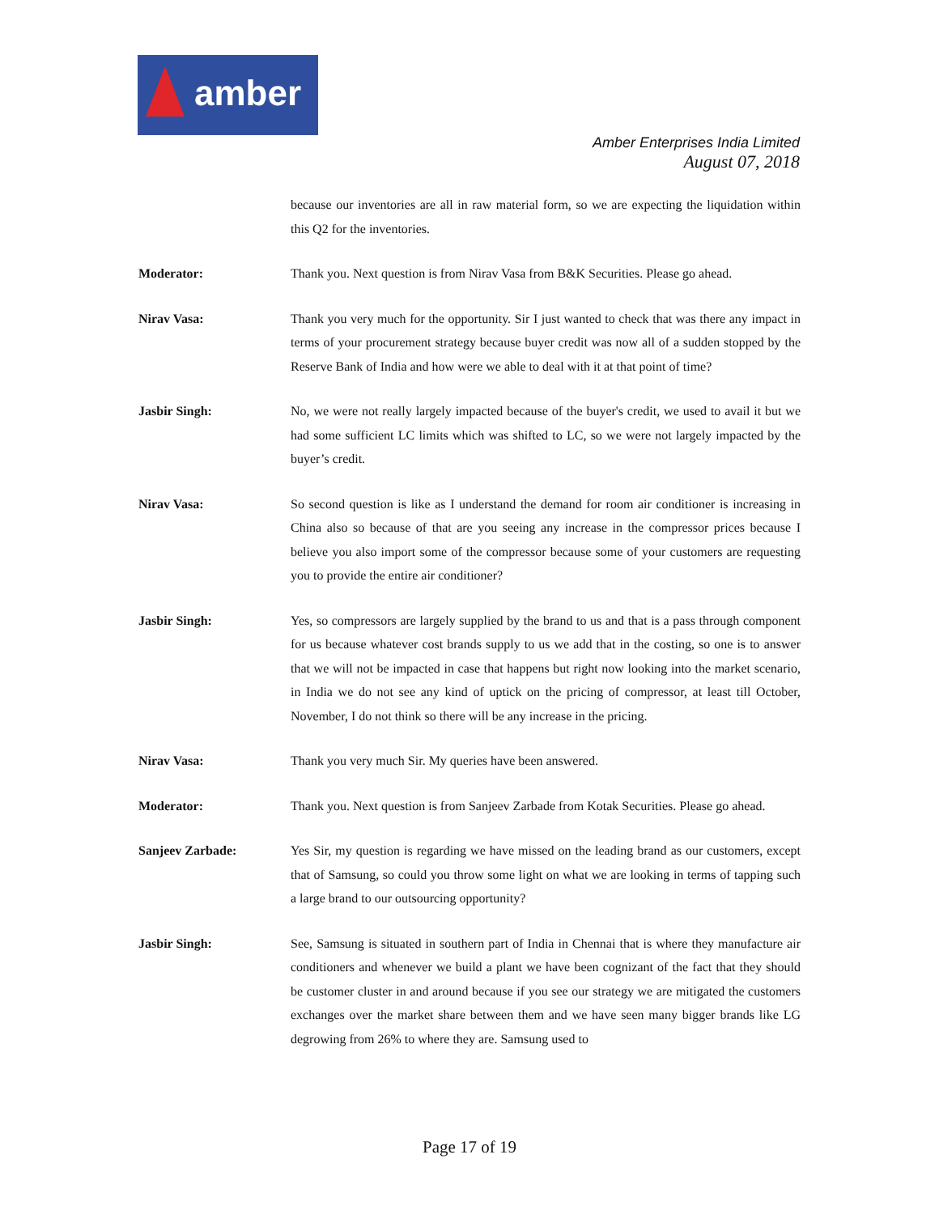amber
Amber Enterprises India Limited
August 07, 2018
because our inventories are all in raw material form, so we are expecting the liquidation within this Q2 for the inventories.
Moderator: Thank you. Next question is from Nirav Vasa from B&K Securities. Please go ahead.
Nirav Vasa: Thank you very much for the opportunity. Sir I just wanted to check that was there any impact in terms of your procurement strategy because buyer credit was now all of a sudden stopped by the Reserve Bank of India and how were we able to deal with it at that point of time?
Jasbir Singh: No, we were not really largely impacted because of the buyer's credit, we used to avail it but we had some sufficient LC limits which was shifted to LC, so we were not largely impacted by the buyer’s credit.
Nirav Vasa: So second question is like as I understand the demand for room air conditioner is increasing in China also so because of that are you seeing any increase in the compressor prices because I believe you also import some of the compressor because some of your customers are requesting you to provide the entire air conditioner?
Jasbir Singh: Yes, so compressors are largely supplied by the brand to us and that is a pass through component for us because whatever cost brands supply to us we add that in the costing, so one is to answer that we will not be impacted in case that happens but right now looking into the market scenario, in India we do not see any kind of uptick on the pricing of compressor, at least till October, November, I do not think so there will be any increase in the pricing.
Nirav Vasa: Thank you very much Sir. My queries have been answered.
Moderator: Thank you. Next question is from Sanjeev Zarbade from Kotak Securities. Please go ahead.
Sanjeev Zarbade: Yes Sir, my question is regarding we have missed on the leading brand as our customers, except that of Samsung, so could you throw some light on what we are looking in terms of tapping such a large brand to our outsourcing opportunity?
Jasbir Singh: See, Samsung is situated in southern part of India in Chennai that is where they manufacture air conditioners and whenever we build a plant we have been cognizant of the fact that they should be customer cluster in and around because if you see our strategy we are mitigated the customers exchanges over the market share between them and we have seen many bigger brands like LG degrowing from 26% to where they are. Samsung used to
Page 17 of 19